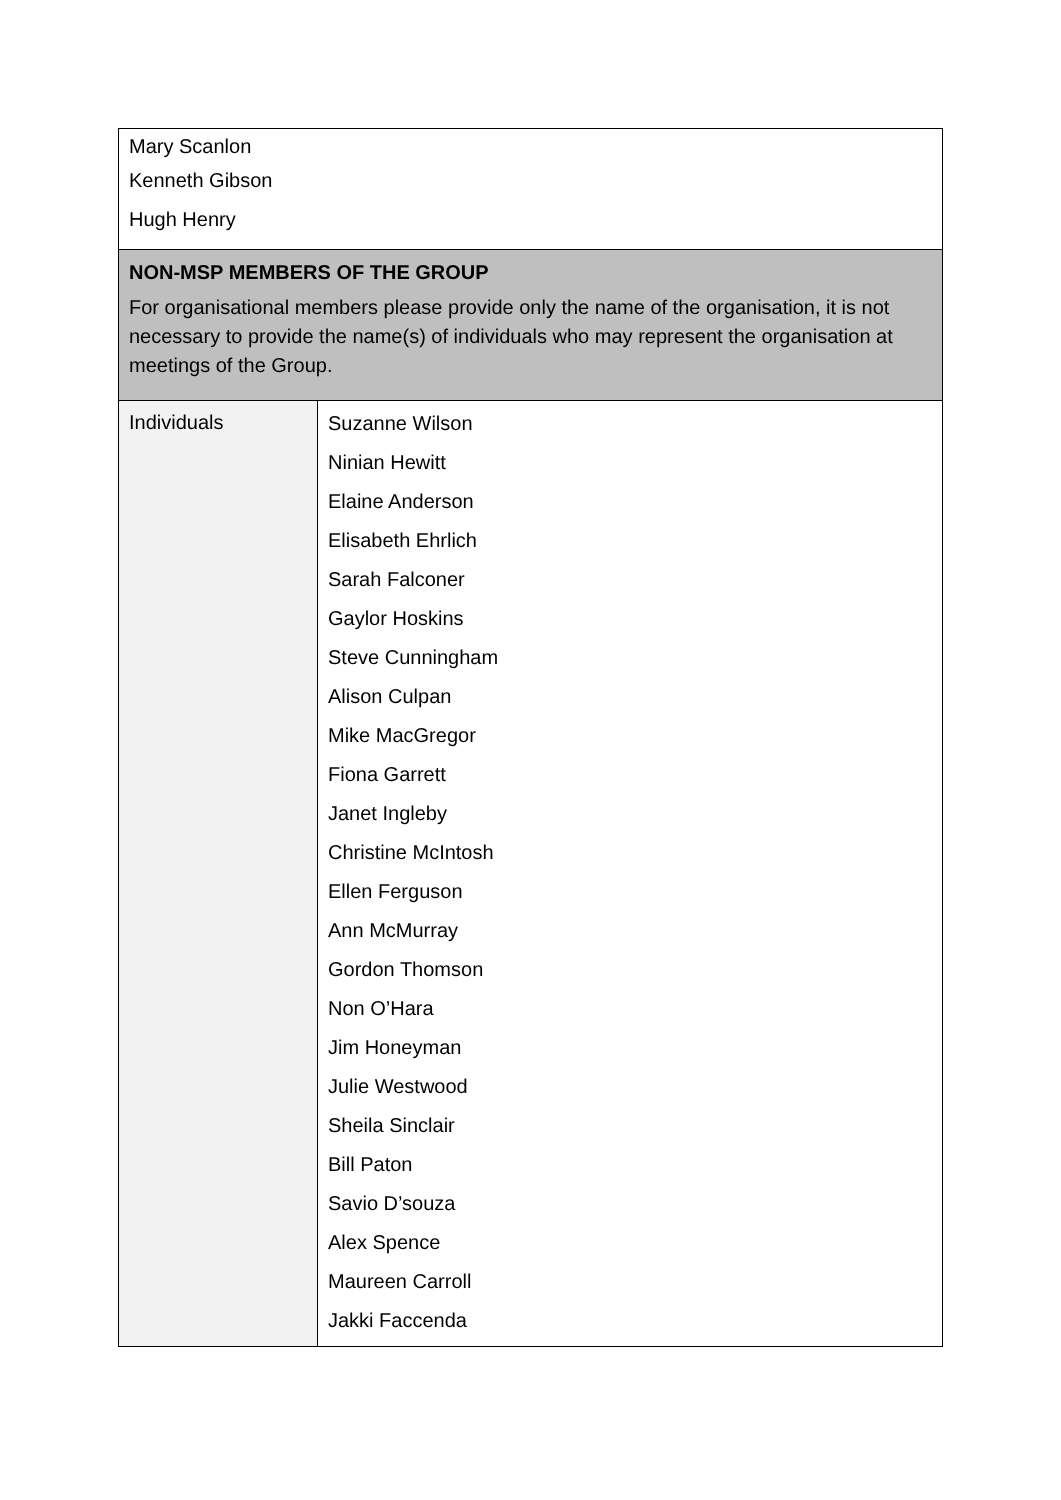| Mary Scanlon Kenneth Gibson Hugh Henry | |
| NON-MSP MEMBERS OF THE GROUP For organisational members please provide only the name of the organisation, it is not necessary to provide the name(s) of individuals who may represent the organisation at meetings of the Group. | |
| Individuals | Suzanne Wilson Ninian Hewitt Elaine Anderson Elisabeth Ehrlich Sarah Falconer Gaylor Hoskins Steve Cunningham Alison Culpan Mike MacGregor Fiona Garrett Janet Ingleby Christine McIntosh Ellen Ferguson Ann McMurray Gordon Thomson Non O’Hara Jim Honeyman Julie Westwood Sheila Sinclair Bill Paton Savio D’souza Alex Spence Maureen Carroll Jakki Faccenda |